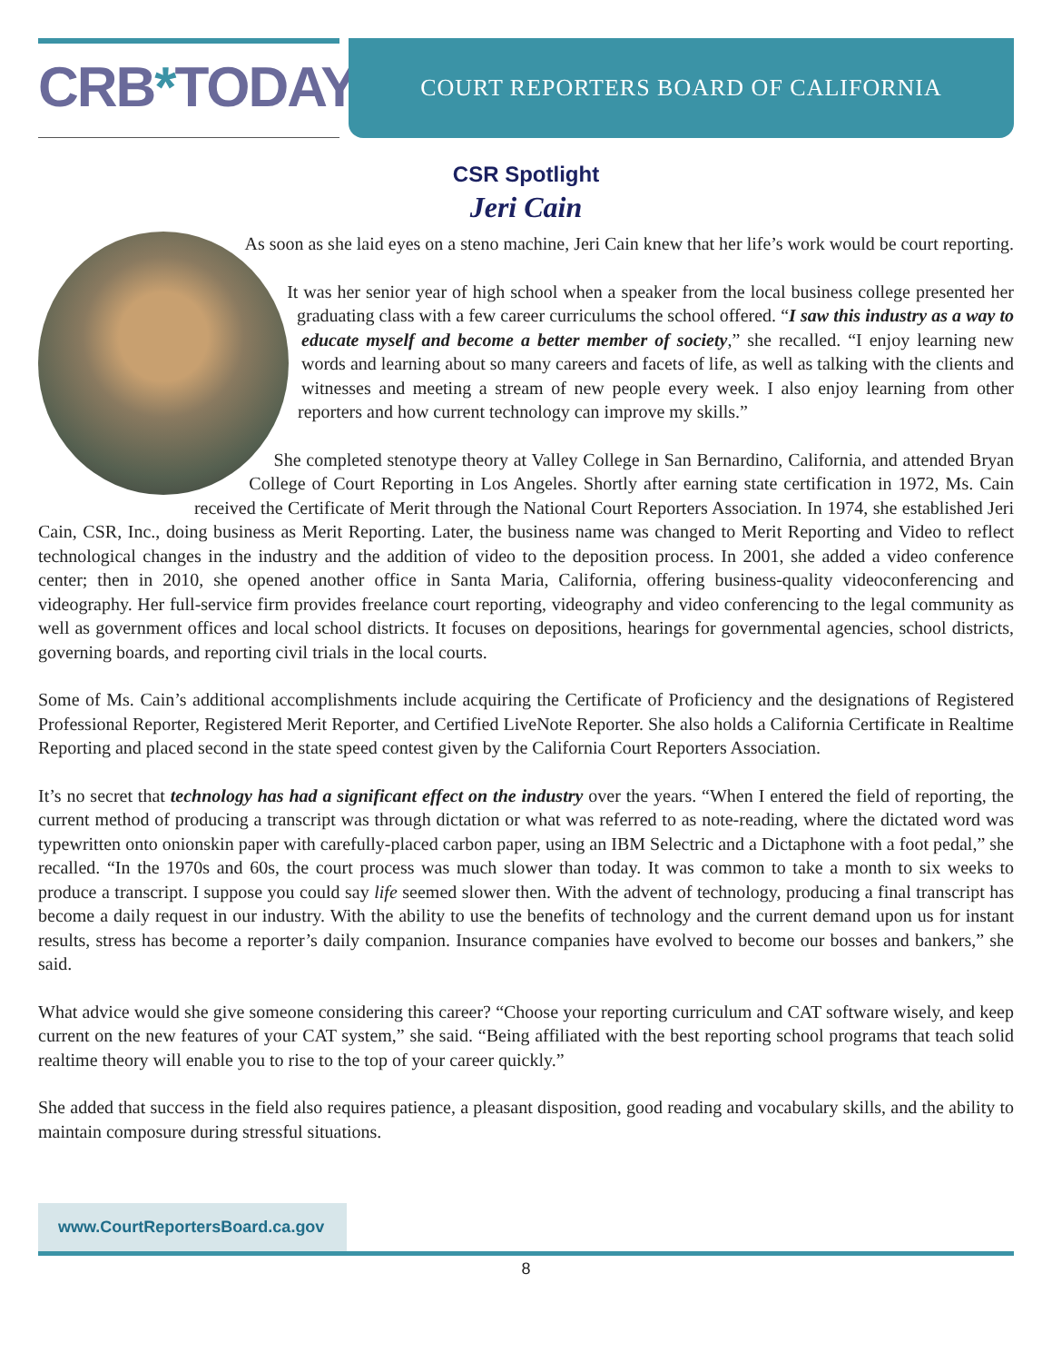CRB*TODAY
COURT REPORTERS BOARD OF CALIFORNIA
CSR Spotlight
Jeri Cain
As soon as she laid eyes on a steno machine, Jeri Cain knew that her life’s work would be court reporting.
It was her senior year of high school when a speaker from the local business college presented her graduating class with a few career curriculums the school offered. “I saw this industry as a way to educate myself and become a better member of society,” she recalled. “I enjoy learning new words and learning about so many careers and facets of life, as well as talking with the clients and witnesses and meeting a stream of new people every week. I also enjoy learning from other reporters and how current technology can improve my skills.”
She completed stenotype theory at Valley College in San Bernardino, California, and attended Bryan College of Court Reporting in Los Angeles. Shortly after earning state certification in 1972, Ms. Cain received the Certificate of Merit through the National Court Reporters Association. In 1974, she established Jeri Cain, CSR, Inc., doing business as Merit Reporting. Later, the business name was changed to Merit Reporting and Video to reflect technological changes in the industry and the addition of video to the deposition process. In 2001, she added a video conference center; then in 2010, she opened another office in Santa Maria, California, offering business-quality videoconferencing and videography. Her full-service firm provides freelance court reporting, videography and video conferencing to the legal community as well as government offices and local school districts. It focuses on depositions, hearings for governmental agencies, school districts, governing boards, and reporting civil trials in the local courts.
Some of Ms. Cain’s additional accomplishments include acquiring the Certificate of Proficiency and the designations of Registered Professional Reporter, Registered Merit Reporter, and Certified LiveNote Reporter. She also holds a California Certificate in Realtime Reporting and placed second in the state speed contest given by the California Court Reporters Association.
It’s no secret that technology has had a significant effect on the industry over the years. “When I entered the field of reporting, the current method of producing a transcript was through dictation or what was referred to as note-reading, where the dictated word was typewritten onto onionskin paper with carefully-placed carbon paper, using an IBM Selectric and a Dictaphone with a foot pedal,” she recalled. “In the 1970s and 60s, the court process was much slower than today. It was common to take a month to six weeks to produce a transcript. I suppose you could say life seemed slower then. With the advent of technology, producing a final transcript has become a daily request in our industry. With the ability to use the benefits of technology and the current demand upon us for instant results, stress has become a reporter’s daily companion. Insurance companies have evolved to become our bosses and bankers,” she said.
What advice would she give someone considering this career? “Choose your reporting curriculum and CAT software wisely, and keep current on the new features of your CAT system,” she said. “Being affiliated with the best reporting school programs that teach solid realtime theory will enable you to rise to the top of your career quickly.”
She added that success in the field also requires patience, a pleasant disposition, good reading and vocabulary skills, and the ability to maintain composure during stressful situations.
www.CourtReportersBoard.ca.gov
8